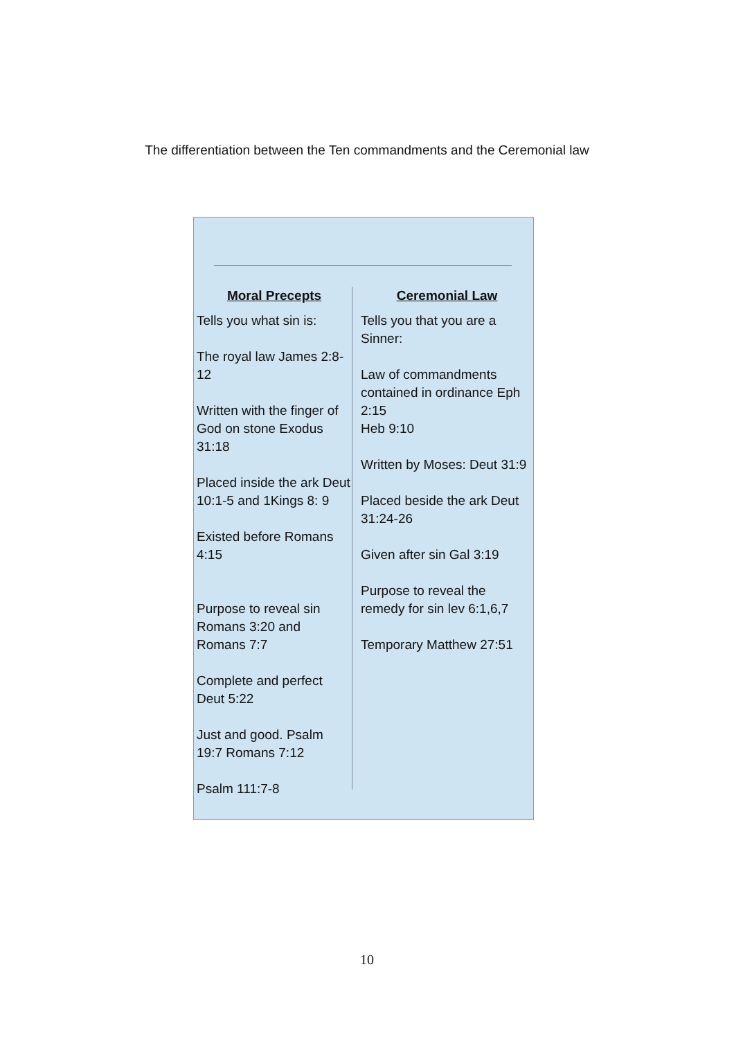The differentiation between the Ten commandments and the Ceremonial law
Moral Precepts
Tells you what sin is:
The royal law James 2:8-12
Written with the finger of God on stone Exodus 31:18
Placed inside the ark Deut 10:1-5 and 1Kings 8: 9
Existed before Romans 4:15
Purpose to reveal sin Romans 3:20 and Romans 7:7
Complete and perfect Deut 5:22
Just and good. Psalm 19:7 Romans 7:12
Psalm 111:7-8
Ceremonial Law
Tells you that you are a Sinner:
Law of commandments contained in ordinance Eph 2:15
Heb 9:10
Written by Moses: Deut 31:9
Placed beside the ark Deut 31:24-26
Given after sin Gal 3:19
Purpose to reveal the remedy for sin lev 6:1,6,7
Temporary Matthew 27:51
10